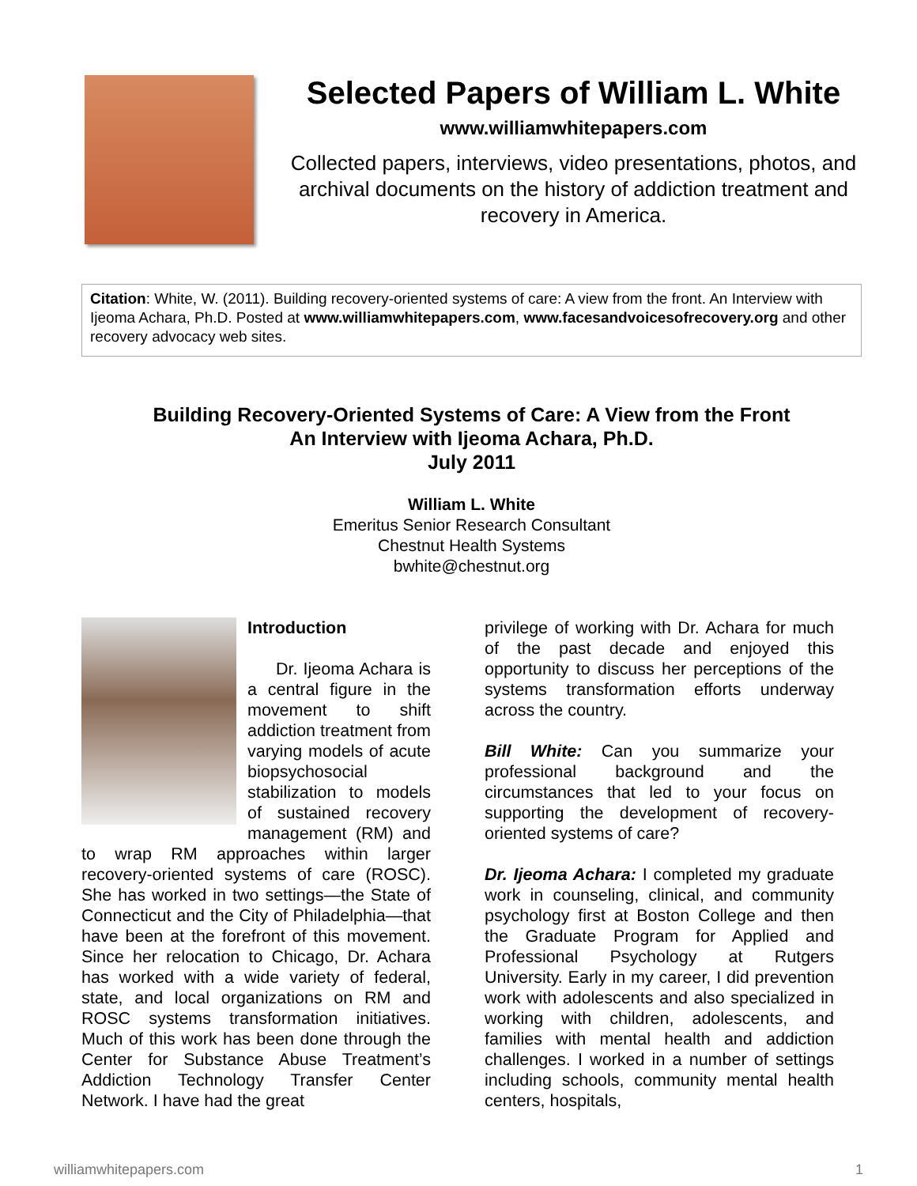Selected Papers of William L. White
www.williamwhitepapers.com
Collected papers, interviews, video presentations, photos, and archival documents on the history of addiction treatment and recovery in America.
Citation: White, W. (2011). Building recovery-oriented systems of care: A view from the front. An Interview with Ijeoma Achara, Ph.D. Posted at www.williamwhitepapers.com, www.facesandvoicesofrecovery.org and other recovery advocacy web sites.
Building Recovery-Oriented Systems of Care: A View from the Front
An Interview with Ijeoma Achara, Ph.D.
July 2011
William L. White
Emeritus Senior Research Consultant
Chestnut Health Systems
bwhite@chestnut.org
Introduction
Dr. Ijeoma Achara is a central figure in the movement to shift addiction treatment from varying models of acute biopsychosocial stabilization to models of sustained recovery management (RM) and to wrap RM approaches within larger recovery-oriented systems of care (ROSC). She has worked in two settings—the State of Connecticut and the City of Philadelphia—that have been at the forefront of this movement. Since her relocation to Chicago, Dr. Achara has worked with a wide variety of federal, state, and local organizations on RM and ROSC systems transformation initiatives. Much of this work has been done through the Center for Substance Abuse Treatment’s Addiction Technology Transfer Center Network. I have had the great
privilege of working with Dr. Achara for much of the past decade and enjoyed this opportunity to discuss her perceptions of the systems transformation efforts underway across the country.
Bill White: Can you summarize your professional background and the circumstances that led to your focus on supporting the development of recovery-oriented systems of care?
Dr. Ijeoma Achara: I completed my graduate work in counseling, clinical, and community psychology first at Boston College and then the Graduate Program for Applied and Professional Psychology at Rutgers University. Early in my career, I did prevention work with adolescents and also specialized in working with children, adolescents, and families with mental health and addiction challenges. I worked in a number of settings including schools, community mental health centers, hospitals,
williamwhitepapers.com 1